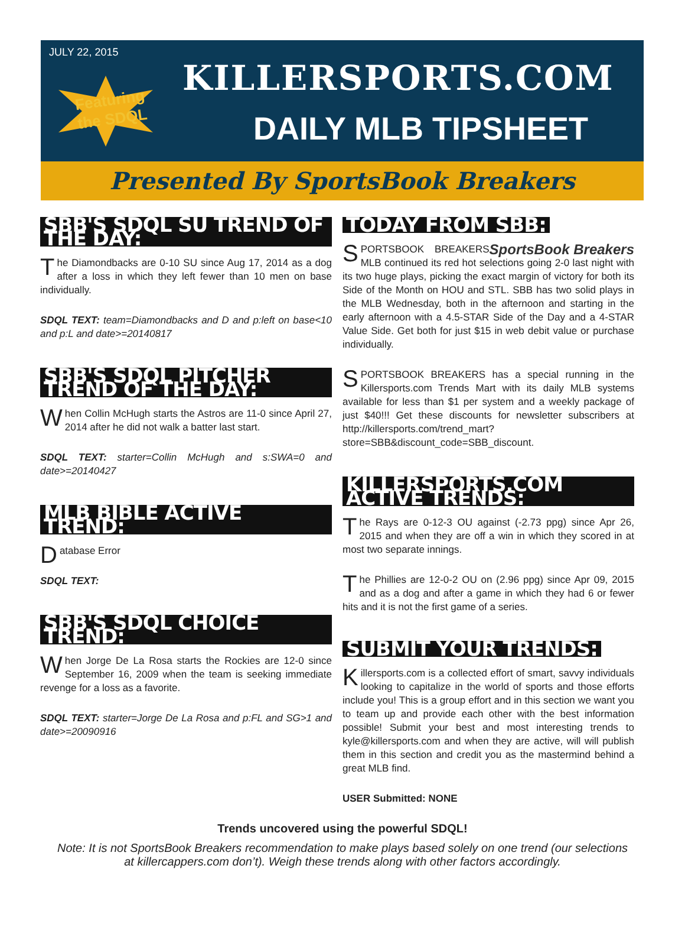JULY 22, 2015
Featuring
the SDQL
KILLERSPORTS.COM
DAILY MLB TIPSHEET
Presented By SportsBook Breakers
SBB'S SDQL SU TREND OF THE DAY:
The Diamondbacks are 0-10 SU since Aug 17, 2014 as a dog after a loss in which they left fewer than 10 men on base individually.
SDQL TEXT: team=Diamondbacks and D and p:left on base<10 and p:L and date>=20140817
SBB'S SDQL PITCHER TREND OF THE DAY:
When Collin McHugh starts the Astros are 11-0 since April 27, 2014 after he did not walk a batter last start.
SDQL TEXT: starter=Collin McHugh and s:SWA=0 and date>=20140427
MLB BIBLE ACTIVE TREND:
Database Error
SDQL TEXT:
SBB'S SDQL CHOICE TREND:
When Jorge De La Rosa starts the Rockies are 12-0 since September 16, 2009 when the team is seeking immediate revenge for a loss as a favorite.
SDQL TEXT: starter=Jorge De La Rosa and p:FL and SG>1 and date>=20090916
TODAY FROM SBB:
SportsBook Breakers
SPORTSBOOK BREAKERS MLB continued its red hot selections going 2-0 last night with its two huge plays, picking the exact margin of victory for both its Side of the Month on HOU and STL. SBB has two solid plays in the MLB Wednesday, both in the afternoon and starting in the early afternoon with a 4.5-STAR Side of the Day and a 4-STAR Value Side. Get both for just $15 in web debit value or purchase individually.
SPORTSBOOK BREAKERS has a special running in the Killersports.com Trends Mart with its daily MLB systems available for less than $1 per system and a weekly package of just $40!!! Get these discounts for newsletter subscribers at http://killersports.com/trend_mart?store=SBB&discount_code=SBB_discount.
KILLERSPORTS.COM ACTIVE TRENDS:
The Rays are 0-12-3 OU against (-2.73 ppg) since Apr 26, 2015 and when they are off a win in which they scored in at most two separate innings.
The Phillies are 12-0-2 OU on (2.96 ppg) since Apr 09, 2015 and as a dog and after a game in which they had 6 or fewer hits and it is not the first game of a series.
SUBMIT YOUR TRENDS:
Killersports.com is a collected effort of smart, savvy individuals looking to capitalize in the world of sports and those efforts include you! This is a group effort and in this section we want you to team up and provide each other with the best information possible! Submit your best and most interesting trends to kyle@killersports.com and when they are active, will will publish them in this section and credit you as the mastermind behind a great MLB find.
USER Submitted: NONE
Trends uncovered using the powerful SDQL!
Note: It is not SportsBook Breakers recommendation to make plays based solely on one trend (our selections at killercappers.com don’t). Weigh these trends along with other factors accordingly.